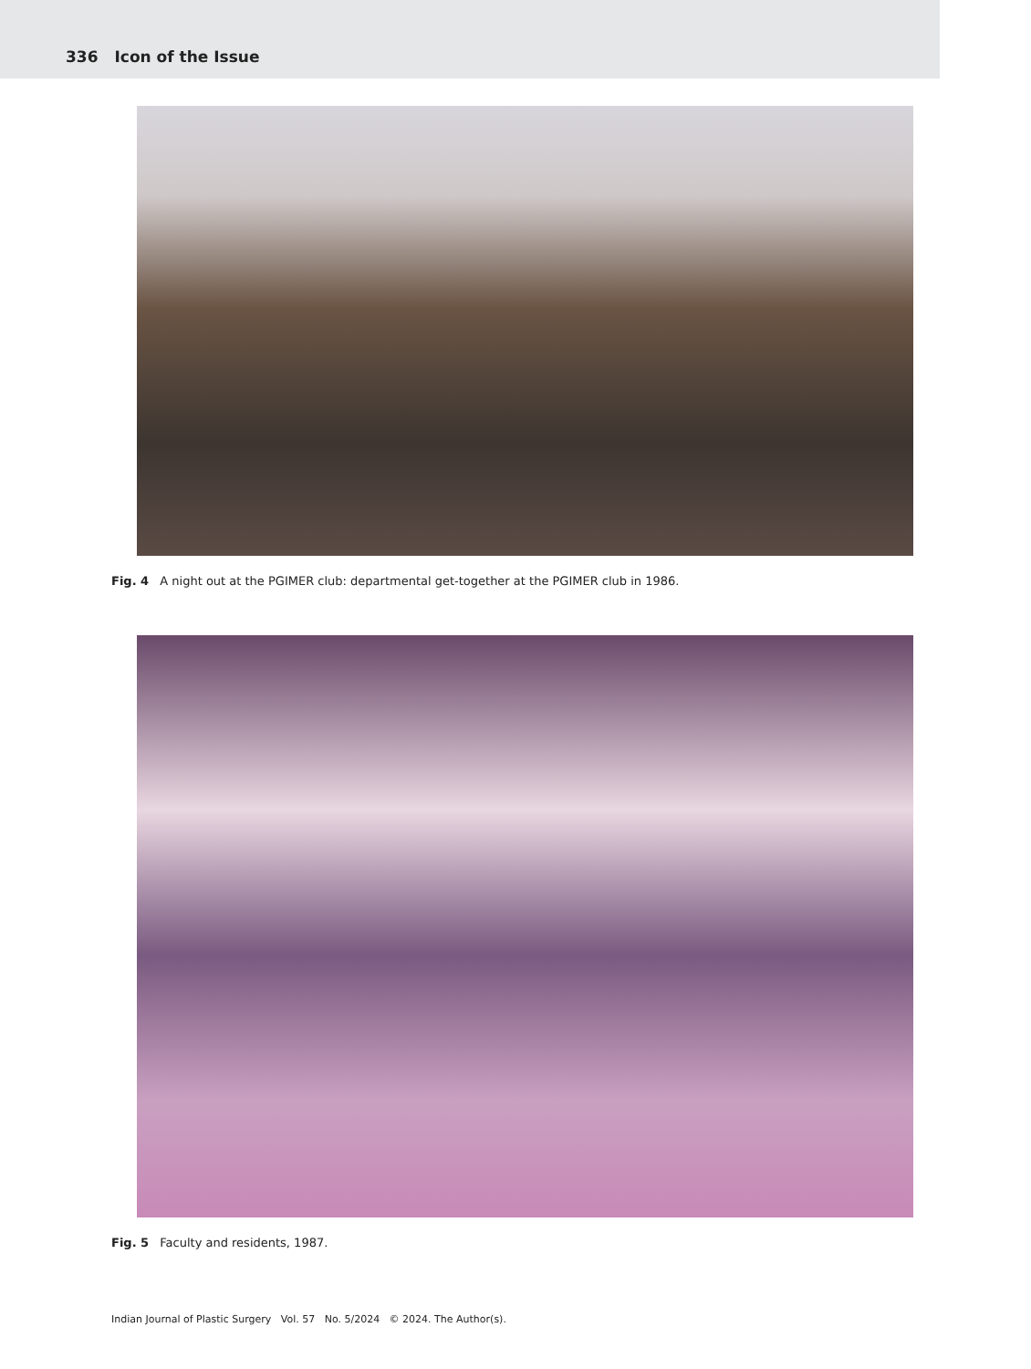336 Icon of the Issue
Fig. 4 A night out at the PGIMER club: departmental get-together at the PGIMER club in 1986.
Fig. 5 Faculty and residents, 1987.
Indian Journal of Plastic Surgery Vol. 57 No. 5/2024 © 2024. The Author(s).